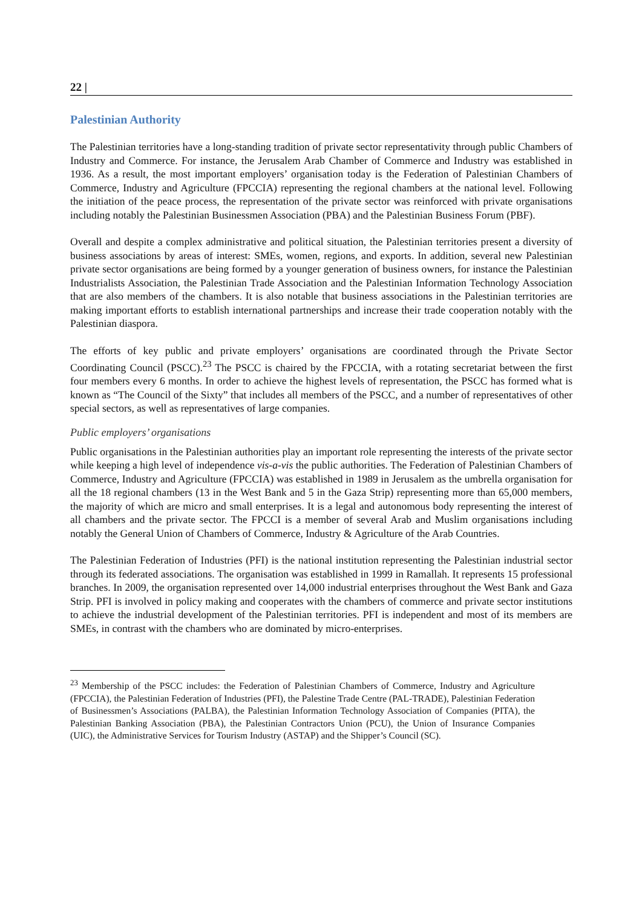22 |
Palestinian Authority
The Palestinian territories have a long-standing tradition of private sector representativity through public Chambers of Industry and Commerce. For instance, the Jerusalem Arab Chamber of Commerce and Industry was established in 1936. As a result, the most important employers’ organisation today is the Federation of Palestinian Chambers of Commerce, Industry and Agriculture (FPCCIA) representing the regional chambers at the national level. Following the initiation of the peace process, the representation of the private sector was reinforced with private organisations including notably the Palestinian Businessmen Association (PBA) and the Palestinian Business Forum (PBF).
Overall and despite a complex administrative and political situation, the Palestinian territories present a diversity of business associations by areas of interest: SMEs, women, regions, and exports. In addition, several new Palestinian private sector organisations are being formed by a younger generation of business owners, for instance the Palestinian Industrialists Association, the Palestinian Trade Association and the Palestinian Information Technology Association that are also members of the chambers. It is also notable that business associations in the Palestinian territories are making important efforts to establish international partnerships and increase their trade cooperation notably with the Palestinian diaspora.
The efforts of key public and private employers’ organisations are coordinated through the Private Sector Coordinating Council (PSCC).<sup>23</sup> The PSCC is chaired by the FPCCIA, with a rotating secretariat between the first four members every 6 months. In order to achieve the highest levels of representation, the PSCC has formed what is known as “The Council of the Sixty” that includes all members of the PSCC, and a number of representatives of other special sectors, as well as representatives of large companies.
Public employers’ organisations
Public organisations in the Palestinian authorities play an important role representing the interests of the private sector while keeping a high level of independence vis-a-vis the public authorities. The Federation of Palestinian Chambers of Commerce, Industry and Agriculture (FPCCIA) was established in 1989 in Jerusalem as the umbrella organisation for all the 18 regional chambers (13 in the West Bank and 5 in the Gaza Strip) representing more than 65,000 members, the majority of which are micro and small enterprises. It is a legal and autonomous body representing the interest of all chambers and the private sector. The FPCCI is a member of several Arab and Muslim organisations including notably the General Union of Chambers of Commerce, Industry & Agriculture of the Arab Countries.
The Palestinian Federation of Industries (PFI) is the national institution representing the Palestinian industrial sector through its federated associations. The organisation was established in 1999 in Ramallah. It represents 15 professional branches. In 2009, the organisation represented over 14,000 industrial enterprises throughout the West Bank and Gaza Strip. PFI is involved in policy making and cooperates with the chambers of commerce and private sector institutions to achieve the industrial development of the Palestinian territories. PFI is independent and most of its members are SMEs, in contrast with the chambers who are dominated by micro-enterprises.
<sup>23</sup> Membership of the PSCC includes: the Federation of Palestinian Chambers of Commerce, Industry and Agriculture (FPCCIA), the Palestinian Federation of Industries (PFI), the Palestine Trade Centre (PAL-TRADE), Palestinian Federation of Businessmen’s Associations (PALBA), the Palestinian Information Technology Association of Companies (PITA), the Palestinian Banking Association (PBA), the Palestinian Contractors Union (PCU), the Union of Insurance Companies (UIC), the Administrative Services for Tourism Industry (ASTAP) and the Shipper’s Council (SC).